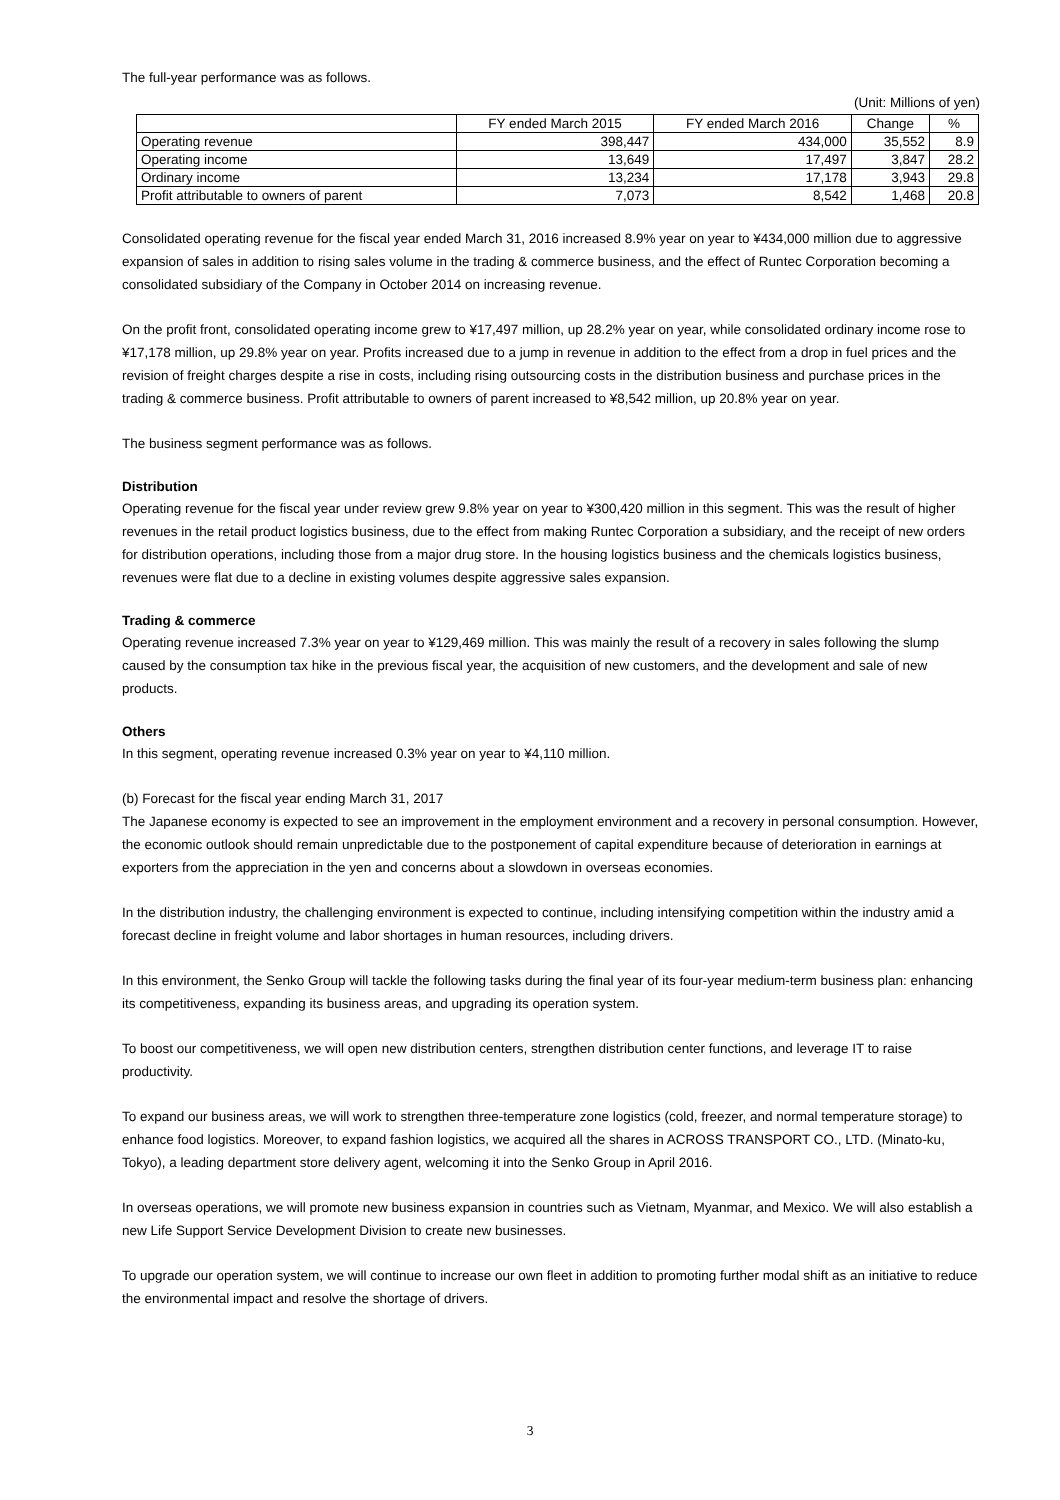The full-year performance was as follows.
(Unit: Millions of yen)
| | FY ended March 2015 | FY ended March 2016 | Change | % |
| --- | --- | --- | --- | --- |
| Operating revenue | 398,447 | 434,000 | 35,552 | 8.9 |
| Operating income | 13,649 | 17,497 | 3,847 | 28.2 |
| Ordinary income | 13,234 | 17,178 | 3,943 | 29.8 |
| Profit attributable to owners of parent | 7,073 | 8,542 | 1,468 | 20.8 |
Consolidated operating revenue for the fiscal year ended March 31, 2016 increased 8.9% year on year to ¥434,000 million due to aggressive expansion of sales in addition to rising sales volume in the trading & commerce business, and the effect of Runtec Corporation becoming a consolidated subsidiary of the Company in October 2014 on increasing revenue.
On the profit front, consolidated operating income grew to ¥17,497 million, up 28.2% year on year, while consolidated ordinary income rose to ¥17,178 million, up 29.8% year on year. Profits increased due to a jump in revenue in addition to the effect from a drop in fuel prices and the revision of freight charges despite a rise in costs, including rising outsourcing costs in the distribution business and purchase prices in the trading & commerce business. Profit attributable to owners of parent increased to ¥8,542 million, up 20.8% year on year.
The business segment performance was as follows.
Distribution
Operating revenue for the fiscal year under review grew 9.8% year on year to ¥300,420 million in this segment. This was the result of higher revenues in the retail product logistics business, due to the effect from making Runtec Corporation a subsidiary, and the receipt of new orders for distribution operations, including those from a major drug store. In the housing logistics business and the chemicals logistics business, revenues were flat due to a decline in existing volumes despite aggressive sales expansion.
Trading & commerce
Operating revenue increased 7.3% year on year to ¥129,469 million. This was mainly the result of a recovery in sales following the slump caused by the consumption tax hike in the previous fiscal year, the acquisition of new customers, and the development and sale of new products.
Others
In this segment, operating revenue increased 0.3% year on year to ¥4,110 million.
(b) Forecast for the fiscal year ending March 31, 2017
The Japanese economy is expected to see an improvement in the employment environment and a recovery in personal consumption. However, the economic outlook should remain unpredictable due to the postponement of capital expenditure because of deterioration in earnings at exporters from the appreciation in the yen and concerns about a slowdown in overseas economies.
In the distribution industry, the challenging environment is expected to continue, including intensifying competition within the industry amid a forecast decline in freight volume and labor shortages in human resources, including drivers.
In this environment, the Senko Group will tackle the following tasks during the final year of its four-year medium-term business plan: enhancing its competitiveness, expanding its business areas, and upgrading its operation system.
To boost our competitiveness, we will open new distribution centers, strengthen distribution center functions, and leverage IT to raise productivity.
To expand our business areas, we will work to strengthen three-temperature zone logistics (cold, freezer, and normal temperature storage) to enhance food logistics. Moreover, to expand fashion logistics, we acquired all the shares in ACROSS TRANSPORT CO., LTD. (Minato-ku, Tokyo), a leading department store delivery agent, welcoming it into the Senko Group in April 2016.
In overseas operations, we will promote new business expansion in countries such as Vietnam, Myanmar, and Mexico. We will also establish a new Life Support Service Development Division to create new businesses.
To upgrade our operation system, we will continue to increase our own fleet in addition to promoting further modal shift as an initiative to reduce the environmental impact and resolve the shortage of drivers.
3